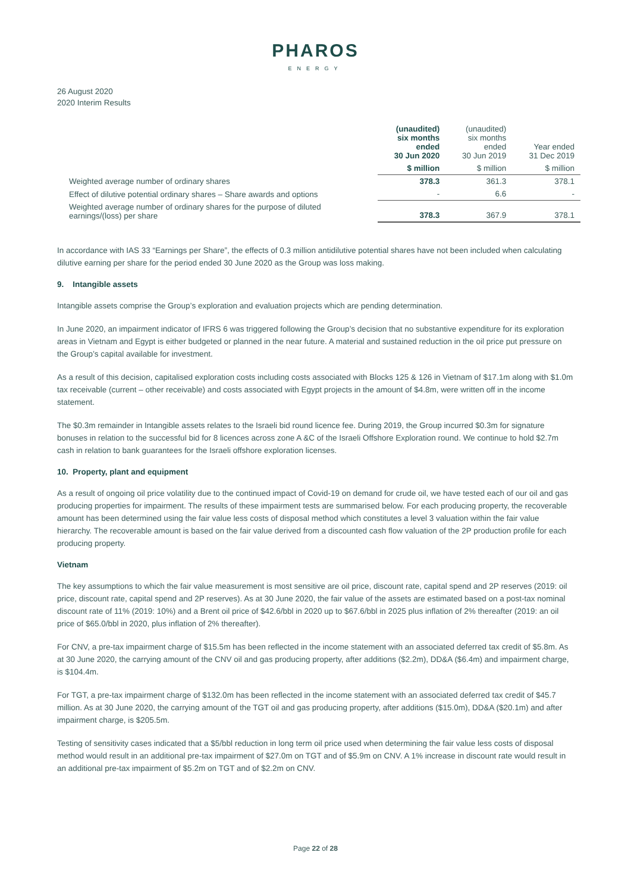PHAROS
ENERGY
26 August 2020
2020 Interim Results
| | (unaudited) six months ended 30 Jun 2020 | (unaudited) six months ended 30 Jun 2019 | Year ended 31 Dec 2019 |
| --- | --- | --- | --- |
| | $ million | $ million | $ million |
| Weighted average number of ordinary shares | 378.3 | 361.3 | 378.1 |
| Effect of dilutive potential ordinary shares – Share awards and options | - | 6.6 | - |
| Weighted average number of ordinary shares for the purpose of diluted earnings/(loss) per share | 378.3 | 367.9 | 378.1 |
In accordance with IAS 33 “Earnings per Share”, the effects of 0.3 million antidilutive potential shares have not been included when calculating dilutive earning per share for the period ended 30 June 2020 as the Group was loss making.
9. Intangible assets
Intangible assets comprise the Group’s exploration and evaluation projects which are pending determination.
In June 2020, an impairment indicator of IFRS 6 was triggered following the Group’s decision that no substantive expenditure for its exploration areas in Vietnam and Egypt is either budgeted or planned in the near future. A material and sustained reduction in the oil price put pressure on the Group’s capital available for investment.
As a result of this decision, capitalised exploration costs including costs associated with Blocks 125 & 126 in Vietnam of $17.1m along with $1.0m tax receivable (current – other receivable) and costs associated with Egypt projects in the amount of $4.8m, were written off in the income statement.
The $0.3m remainder in Intangible assets relates to the Israeli bid round licence fee. During 2019, the Group incurred $0.3m for signature bonuses in relation to the successful bid for 8 licences across zone A &C of the Israeli Offshore Exploration round. We continue to hold $2.7m cash in relation to bank guarantees for the Israeli offshore exploration licenses.
10. Property, plant and equipment
As a result of ongoing oil price volatility due to the continued impact of Covid-19 on demand for crude oil, we have tested each of our oil and gas producing properties for impairment. The results of these impairment tests are summarised below. For each producing property, the recoverable amount has been determined using the fair value less costs of disposal method which constitutes a level 3 valuation within the fair value hierarchy. The recoverable amount is based on the fair value derived from a discounted cash flow valuation of the 2P production profile for each producing property.
Vietnam
The key assumptions to which the fair value measurement is most sensitive are oil price, discount rate, capital spend and 2P reserves (2019: oil price, discount rate, capital spend and 2P reserves). As at 30 June 2020, the fair value of the assets are estimated based on a post-tax nominal discount rate of 11% (2019: 10%) and a Brent oil price of $42.6/bbl in 2020 up to $67.6/bbl in 2025 plus inflation of 2% thereafter (2019: an oil price of $65.0/bbl in 2020, plus inflation of 2% thereafter).
For CNV, a pre-tax impairment charge of $15.5m has been reflected in the income statement with an associated deferred tax credit of $5.8m. As at 30 June 2020, the carrying amount of the CNV oil and gas producing property, after additions ($2.2m), DD&A ($6.4m) and impairment charge, is $104.4m.
For TGT, a pre-tax impairment charge of $132.0m has been reflected in the income statement with an associated deferred tax credit of $45.7 million. As at 30 June 2020, the carrying amount of the TGT oil and gas producing property, after additions ($15.0m), DD&A ($20.1m) and after impairment charge, is $205.5m.
Testing of sensitivity cases indicated that a $5/bbl reduction in long term oil price used when determining the fair value less costs of disposal method would result in an additional pre-tax impairment of $27.0m on TGT and of $5.9m on CNV. A 1% increase in discount rate would result in an additional pre-tax impairment of $5.2m on TGT and of $2.2m on CNV.
Page 22 of 28